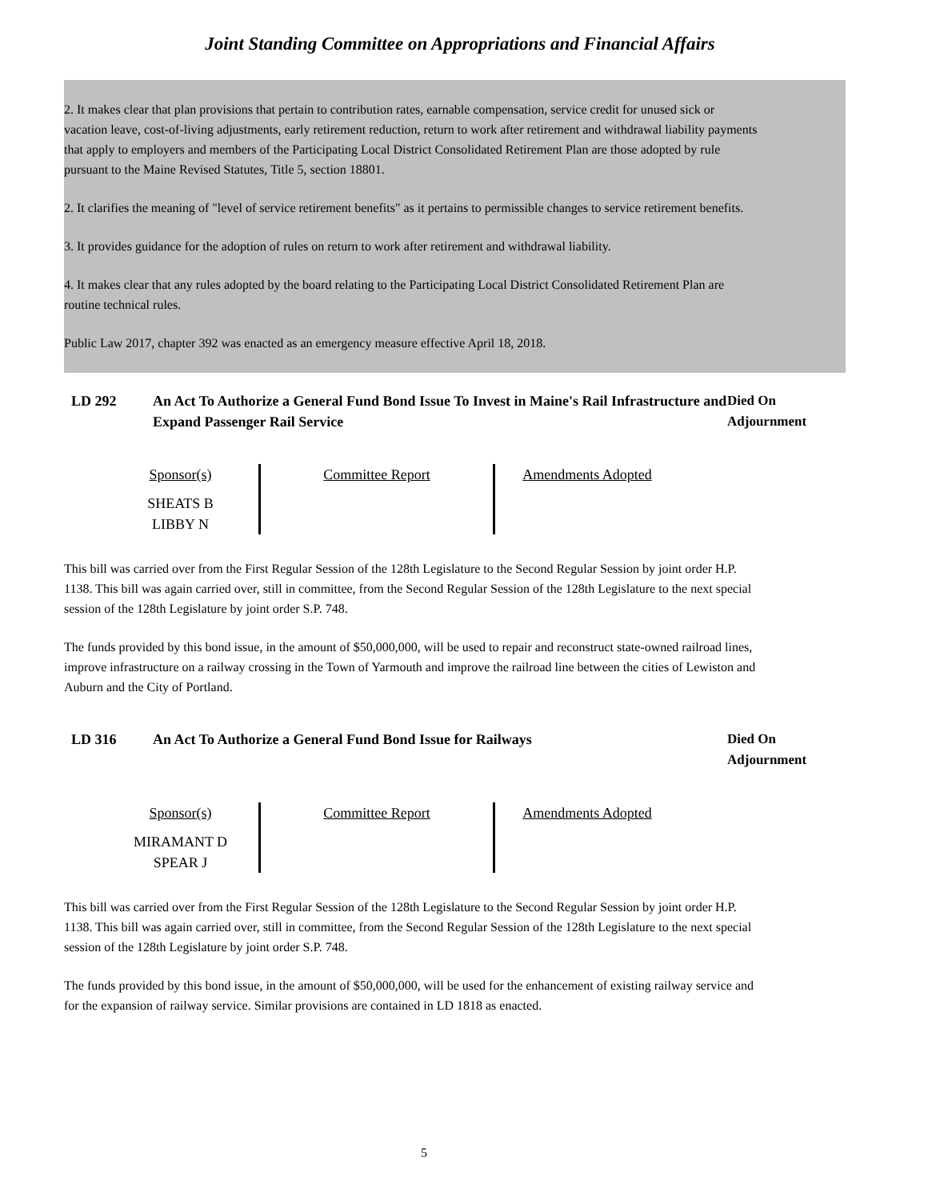Joint Standing Committee on Appropriations and Financial Affairs
2. It makes clear that plan provisions that pertain to contribution rates, earnable compensation, service credit for unused sick or vacation leave, cost-of-living adjustments, early retirement reduction, return to work after retirement and withdrawal liability payments that apply to employers and members of the Participating Local District Consolidated Retirement Plan are those adopted by rule pursuant to the Maine Revised Statutes, Title 5, section 18801.
2. It clarifies the meaning of "level of service retirement benefits" as it pertains to permissible changes to service retirement benefits.
3. It provides guidance for the adoption of rules on return to work after retirement and withdrawal liability.
4. It makes clear that any rules adopted by the board relating to the Participating Local District Consolidated Retirement Plan are routine technical rules.
Public Law 2017, chapter 392 was enacted as an emergency measure effective April 18, 2018.
LD 292 An Act To Authorize a General Fund Bond Issue To Invest in Maine's Rail Infrastructure and Expand Passenger Rail Service
Died On
Adjournment
| Sponsor(s) | Committee Report | Amendments Adopted |
| --- | --- | --- |
| SHEATS B LIBBY N | | |
This bill was carried over from the First Regular Session of the 128th Legislature to the Second Regular Session by joint order H.P. 1138. This bill was again carried over, still in committee, from the Second Regular Session of the 128th Legislature to the next special session of the 128th Legislature by joint order S.P. 748.
The funds provided by this bond issue, in the amount of $50,000,000, will be used to repair and reconstruct state-owned railroad lines, improve infrastructure on a railway crossing in the Town of Yarmouth and improve the railroad line between the cities of Lewiston and Auburn and the City of Portland.
LD 316 An Act To Authorize a General Fund Bond Issue for Railways Died On
Adjournment
| Sponsor(s) | Committee Report | Amendments Adopted |
| --- | --- | --- |
| MIRAMANT D SPEAR J | | |
This bill was carried over from the First Regular Session of the 128th Legislature to the Second Regular Session by joint order H.P. 1138. This bill was again carried over, still in committee, from the Second Regular Session of the 128th Legislature to the next special session of the 128th Legislature by joint order S.P. 748.
The funds provided by this bond issue, in the amount of $50,000,000, will be used for the enhancement of existing railway service and for the expansion of railway service. Similar provisions are contained in LD 1818 as enacted.
5